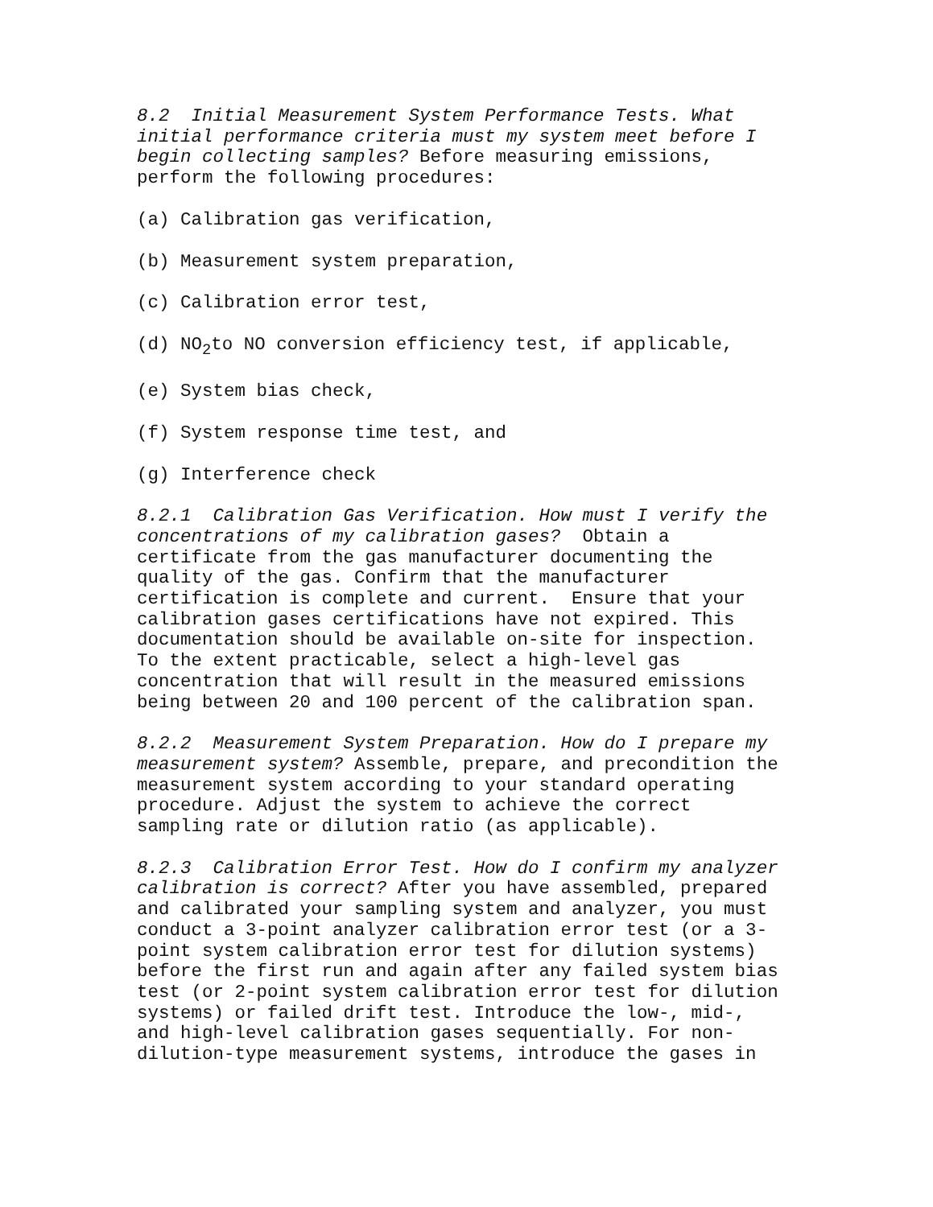8.2 Initial Measurement System Performance Tests. What initial performance criteria must my system meet before I begin collecting samples? Before measuring emissions, perform the following procedures:
(a) Calibration gas verification,
(b) Measurement system preparation,
(c) Calibration error test,
(d) NO<sub>2</sub>to NO conversion efficiency test, if applicable,
(e) System bias check,
(f) System response time test, and
(g) Interference check
8.2.1 Calibration Gas Verification. How must I verify the concentrations of my calibration gases? Obtain a certificate from the gas manufacturer documenting the quality of the gas. Confirm that the manufacturer certification is complete and current. Ensure that your calibration gases certifications have not expired. This documentation should be available on-site for inspection. To the extent practicable, select a high-level gas concentration that will result in the measured emissions being between 20 and 100 percent of the calibration span.
8.2.2 Measurement System Preparation. How do I prepare my measurement system? Assemble, prepare, and precondition the measurement system according to your standard operating procedure. Adjust the system to achieve the correct sampling rate or dilution ratio (as applicable).
8.2.3 Calibration Error Test. How do I confirm my analyzer calibration is correct? After you have assembled, prepared and calibrated your sampling system and analyzer, you must conduct a 3-point analyzer calibration error test (or a 3- point system calibration error test for dilution systems) before the first run and again after any failed system bias test (or 2-point system calibration error test for dilution systems) or failed drift test. Introduce the low-, mid-, and high-level calibration gases sequentially. For non- dilution-type measurement systems, introduce the gases in